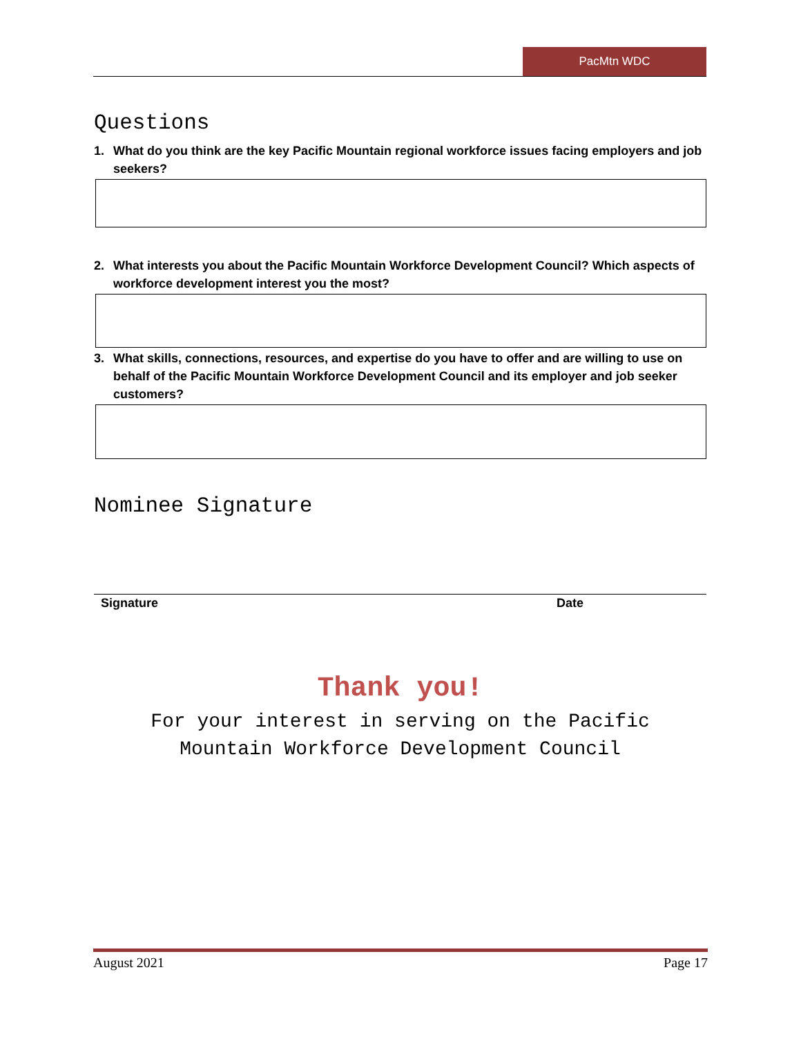PacMtn WDC
Questions
1. What do you think are the key Pacific Mountain regional workforce issues facing employers and job seekers?
2. What interests you about the Pacific Mountain Workforce Development Council? Which aspects of workforce development interest you the most?
3. What skills, connections, resources, and expertise do you have to offer and are willing to use on behalf of the Pacific Mountain Workforce Development Council and its employer and job seeker customers?
Nominee Signature
Signature Date
Thank you!
For your interest in serving on the Pacific
Mountain Workforce Development Council
August 2021 Page 17